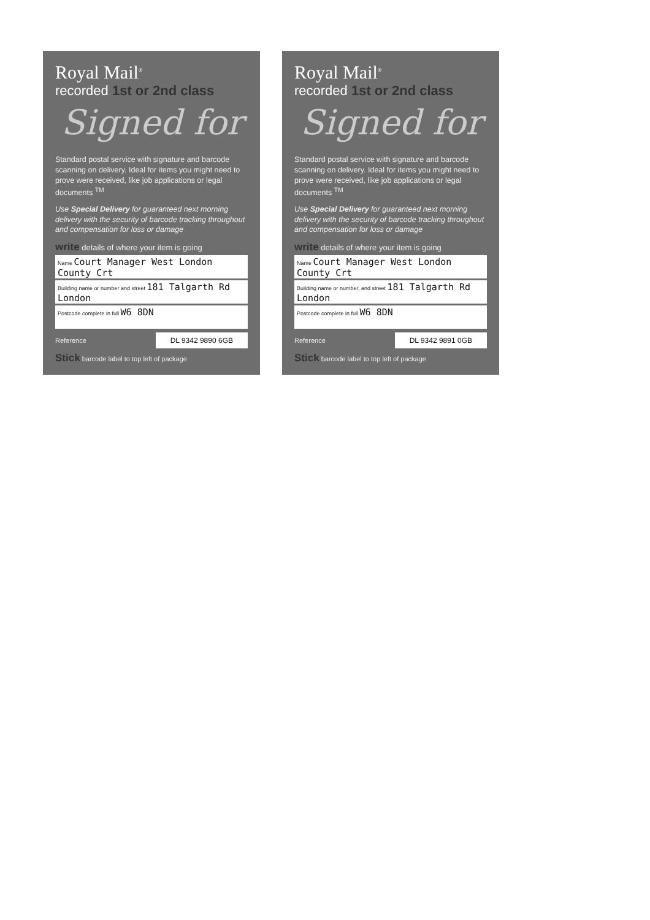Royal Mail<sup>®</sup>
recorded 1st or 2nd class
Signed for
Standard postal service with signature and barcode scanning on delivery. Ideal for items you might need to prove were received, like job applications or legal documents <sup>TM</sup>
Use Special Delivery for guaranteed next morning delivery with the security of barcode tracking throughout and compensation for loss or damage
write details of where your item is going
Name Court Manager West London County Crt
Building name or number and street 181 Talgarth Rd London
Postcode complete in full W6 8DN
Reference DL 9342 9890 6GB
Stick barcode label to top left of package
Royal Mail<sup>®</sup>
recorded 1st or 2nd class
Signed for
Standard postal service with signature and barcode scanning on delivery. Ideal for items you might need to prove were received, like job applications or legal documents <sup>TM</sup>
Use Special Delivery for guaranteed next morning delivery with the security of barcode tracking throughout and compensation for loss or damage
write details of where your item is going
Name Court Manager West London County Crt
Building name or number, and street 181 Talgarth Rd London
Postcode complete in full W6 8DN
Reference DL 9342 9891 0GB
Stick barcode label to top left of package